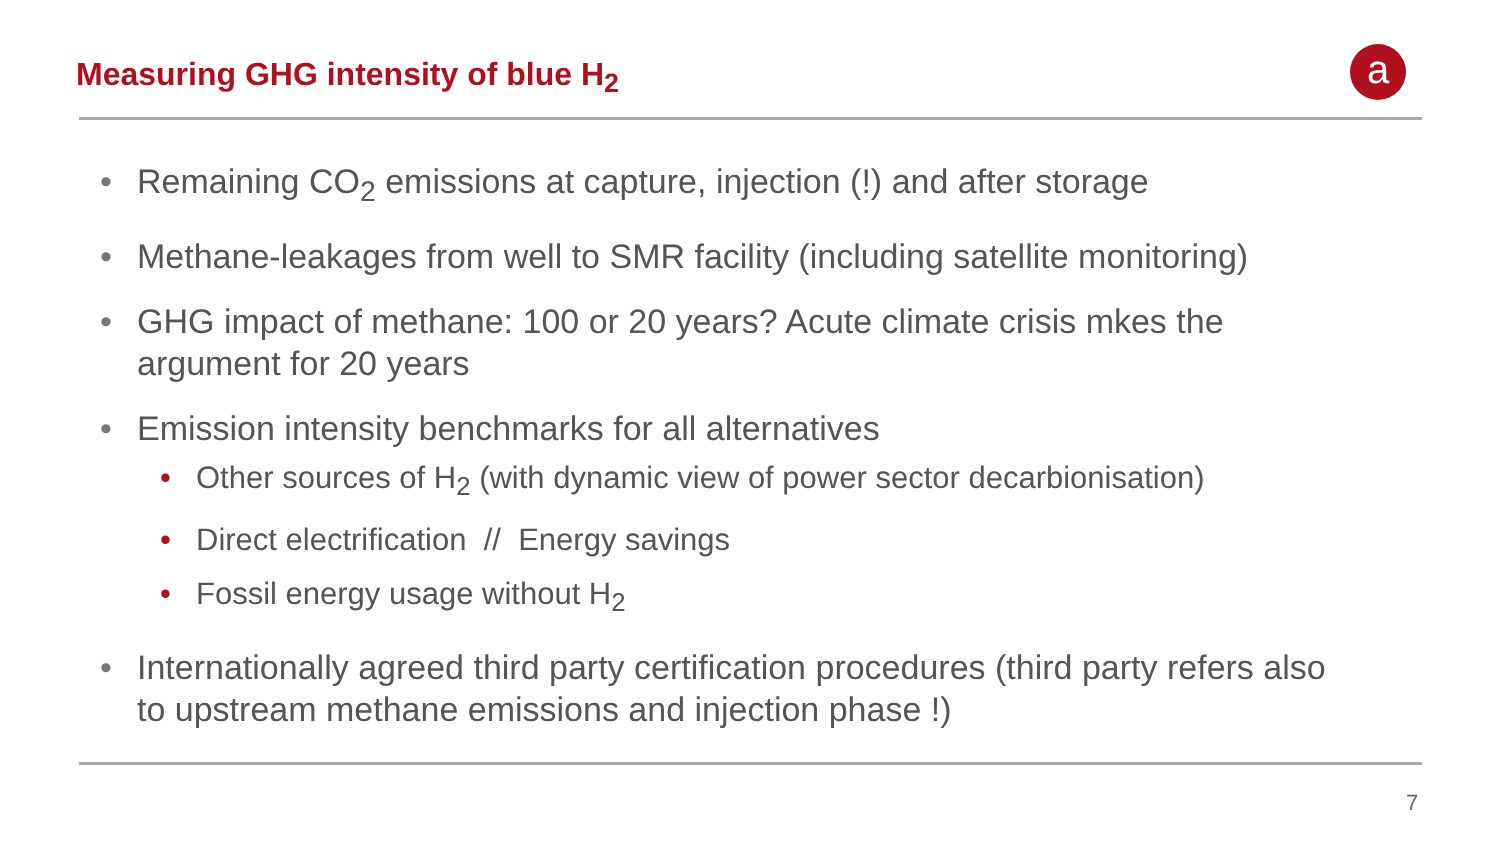Measuring GHG intensity of blue H<sub>2</sub>
a
• Remaining CO<sub>2</sub> emissions at capture, injection (!) and after storage
• Methane-leakages from well to SMR facility (including satellite monitoring)
• GHG impact of methane: 100 or 20 years? Acute climate crisis mkes the argument for 20 years
• Emission intensity benchmarks for all alternatives
• Other sources of H<sub>2</sub> (with dynamic view of power sector decarbionisation)
• Direct electrification // Energy savings
• Fossil energy usage without H<sub>2</sub>
• Internationally agreed third party certification procedures (third party refers also to upstream methane emissions and injection phase !)
7